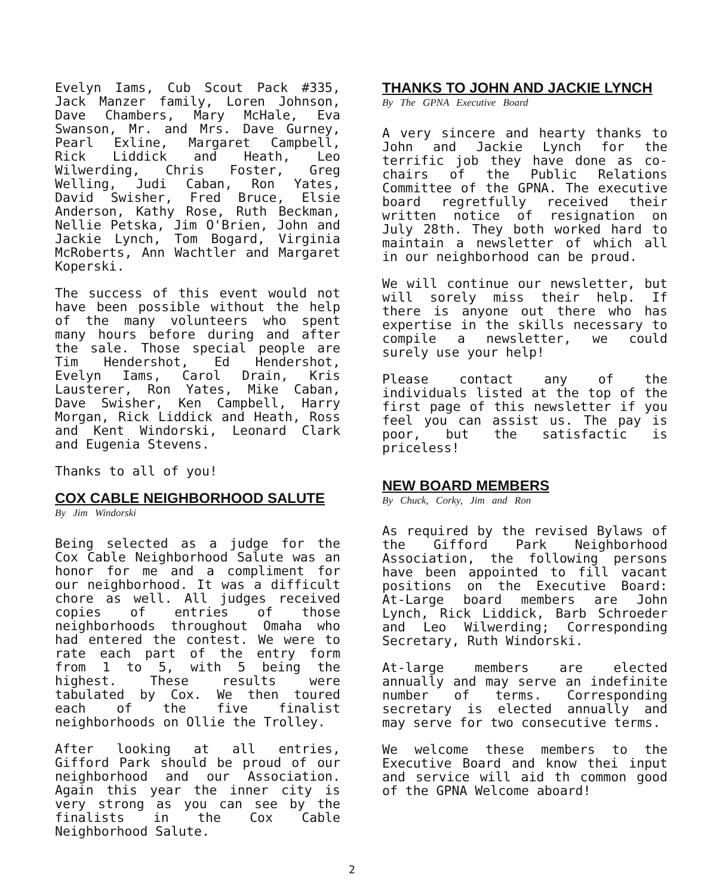Evelyn Iams, Cub Scout Pack #335, Jack Manzer family, Loren Johnson, Dave Chambers, Mary McHale, Eva Swanson, Mr. and Mrs. Dave Gurney, Pearl Exline, Margaret Campbell, Rick Liddick and Heath, Leo Wilwerding, Chris Foster, Greg Welling, Judi Caban, Ron Yates, David Swisher, Fred Bruce, Elsie Anderson, Kathy Rose, Ruth Beckman, Nellie Petska, Jim O'Brien, John and Jackie Lynch, Tom Bogard, Virginia McRoberts, Ann Wachtler and Margaret Koperski.
The success of this event would not have been possible without the help of the many volunteers who spent many hours before during and after the sale. Those special people are Tim Hendershot, Ed Hendershot, Evelyn Iams, Carol Drain, Kris Lausterer, Ron Yates, Mike Caban, Dave Swisher, Ken Campbell, Harry Morgan, Rick Liddick and Heath, Ross and Kent Windorski, Leonard Clark and Eugenia Stevens.
Thanks to all of you!
COX CABLE NEIGHBORHOOD SALUTE
By Jim Windorski
Being selected as a judge for the Cox Cable Neighborhood Salute was an honor for me and a compliment for our neighborhood. It was a difficult chore as well. All judges received copies of entries of those neighborhoods throughout Omaha who had entered the contest. We were to rate each part of the entry form from 1 to 5, with 5 being the highest. These results were tabulated by Cox. We then toured each of the five finalist neighborhoods on Ollie the Trolley.
After looking at all entries, Gifford Park should be proud of our neighborhood and our Association. Again this year the inner city is very strong as you can see by the finalists in the Cox Cable Neighborhood Salute.
THANKS TO JOHN AND JACKIE LYNCH
By The GPNA Executive Board
A very sincere and hearty thanks to John and Jackie Lynch for the terrific job they have done as co-chairs of the Public Relations Committee of the GPNA. The executive board regretfully received their written notice of resignation on July 28th. They both worked hard to maintain a newsletter of which all in our neighborhood can be proud.
We will continue our newsletter, but will sorely miss their help. If there is anyone out there who has expertise in the skills necessary to compile a newsletter, we could surely use your help!
Please contact any of the individuals listed at the top of the first page of this newsletter if you feel you can assist us. The pay is poor, but the satisfactic is priceless!
NEW BOARD MEMBERS
By Chuck, Corky, Jim and Ron
As required by the revised Bylaws of the Gifford Park Neighborhood Association, the following persons have been appointed to fill vacant positions on the Executive Board: At-Large board members are John Lynch, Rick Liddick, Barb Schroeder and Leo Wilwerding; Corresponding Secretary, Ruth Windorski.
At-large members are elected annually and may serve an indefinite number of terms. Corresponding secretary is elected annually and may serve for two consecutive terms.
We welcome these members to the Executive Board and know thei input and service will aid th common good of the GPNA Welcome aboard!
2